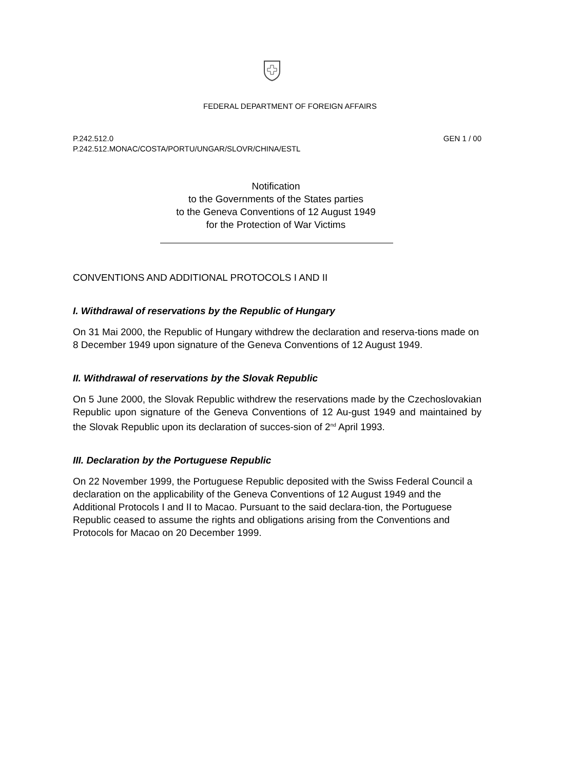FEDERAL DEPARTMENT OF FOREIGN AFFAIRS
GEN 1 / 00 P.242.512.0
P.242.512.MONAC/COSTA/PORTU/UNGAR/SLOVR/CHINA/ESTL
Notification
to the Governments of the States parties
to the Geneva Conventions of 12 August 1949
for the Protection of War Victims
CONVENTIONS AND ADDITIONAL PROTOCOLS I AND II
I. Withdrawal of reservations by the Republic of Hungary
On 31 Mai 2000, the Republic of Hungary withdrew the declaration and reserva-tions made on 8 December 1949 upon signature of the Geneva Conventions of 12 August 1949.
II. Withdrawal of reservations by the Slovak Republic
On 5 June 2000, the Slovak Republic withdrew the reservations made by the Czechoslovakian Republic upon signature of the Geneva Conventions of 12 Au-gust 1949 and maintained by the Slovak Republic upon its declaration of succes-sion of 2<sup>nd</sup> April 1993.
III. Declaration by the Portuguese Republic
On 22 November 1999, the Portuguese Republic deposited with the Swiss Federal Council a declaration on the applicability of the Geneva Conventions of 12 August 1949 and the Additional Protocols I and II to Macao. Pursuant to the said declara-tion, the Portuguese Republic ceased to assume the rights and obligations arising from the Conventions and Protocols for Macao on 20 December 1999.